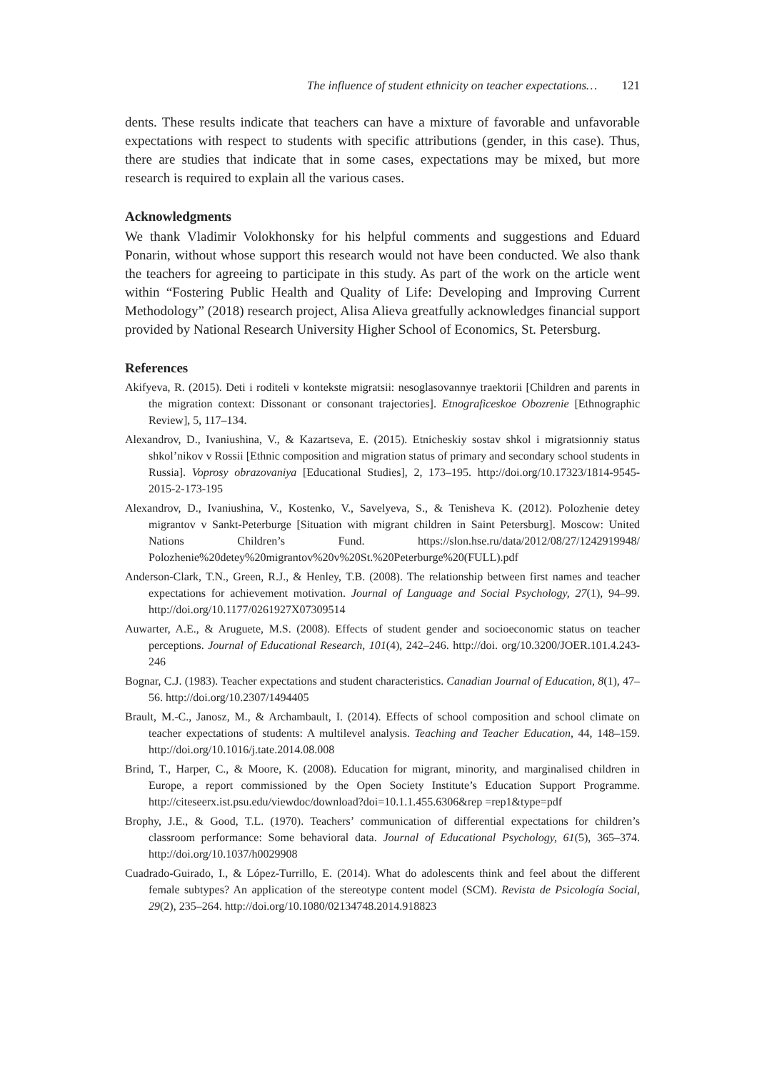The influence of student ethnicity on teacher expectations… 121
dents. These results indicate that teachers can have a mixture of favorable and unfavorable expectations with respect to students with specific attributions (gender, in this case). Thus, there are studies that indicate that in some cases, expectations may be mixed, but more research is required to explain all the various cases.
Acknowledgments
We thank Vladimir Volokhonsky for his helpful comments and suggestions and Eduard Ponarin, without whose support this research would not have been conducted. We also thank the teachers for agreeing to participate in this study. As part of the work on the article went within “Fostering Public Health and Quality of Life: Developing and Improving Current Methodology” (2018) research project, Alisa Alieva greatfully acknowledges financial support provided by National Research University Higher School of Economics, St. Petersburg.
References
Akifyeva, R. (2015). Deti i roditeli v kontekste migratsii: nesoglasovannye traektorii [Children and parents in the migration context: Dissonant or consonant trajectories]. Etnograficeskoe Obozrenie [Ethnographic Review], 5, 117–134.
Alexandrov, D., Ivaniushina, V., & Kazartseva, E. (2015). Etnicheskiy sostav shkol i migratsionniy status shkol’nikov v Rossii [Ethnic composition and migration status of primary and secondary school students in Russia]. Voprosy obrazovaniya [Educational Studies], 2, 173–195. http://doi.org/10.17323/1814-9545-2015-2-173-195
Alexandrov, D., Ivaniushina, V., Kostenko, V., Savelyeva, S., & Tenisheva K. (2012). Polozhenie detey migrantov v Sankt-Peterburge [Situation with migrant children in Saint Petersburg]. Moscow: United Nations Children’s Fund. https://slon.hse.ru/data/2012/08/27/1242919948/ Polozhenie%20detey%20migrantov%20v%20St.%20Peterburge%20(FULL).pdf
Anderson-Clark, T.N., Green, R.J., & Henley, T.B. (2008). The relationship between first names and teacher expectations for achievement motivation. Journal of Language and Social Psychology, 27(1), 94–99. http://doi.org/10.1177/0261927X07309514
Auwarter, A.E., & Aruguete, M.S. (2008). Effects of student gender and socioeconomic status on teacher perceptions. Journal of Educational Research, 101(4), 242–246. http://doi. org/10.3200/JOER.101.4.243-246
Bognar, C.J. (1983). Teacher expectations and student characteristics. Canadian Journal of Education, 8(1), 47–56. http://doi.org/10.2307/1494405
Brault, M.-C., Janosz, M., & Archambault, I. (2014). Effects of school composition and school climate on teacher expectations of students: A multilevel analysis. Teaching and Teacher Education, 44, 148–159. http://doi.org/10.1016/j.tate.2014.08.008
Brind, T., Harper, C., & Moore, K. (2008). Education for migrant, minority, and marginalised children in Europe, a report commissioned by the Open Society Institute’s Education Support Programme. http://citeseerx.ist.psu.edu/viewdoc/download?doi=10.1.1.455.6306&rep =rep1&type=pdf
Brophy, J.E., & Good, T.L. (1970). Teachers’ communication of differential expectations for children’s classroom performance: Some behavioral data. Journal of Educational Psychology, 61(5), 365–374. http://doi.org/10.1037/h0029908
Cuadrado-Guirado, I., & López-Turrillo, E. (2014). What do adolescents think and feel about the different female subtypes? An application of the stereotype content model (SCM). Revista de Psicología Social, 29(2), 235–264. http://doi.org/10.1080/02134748.2014.918823